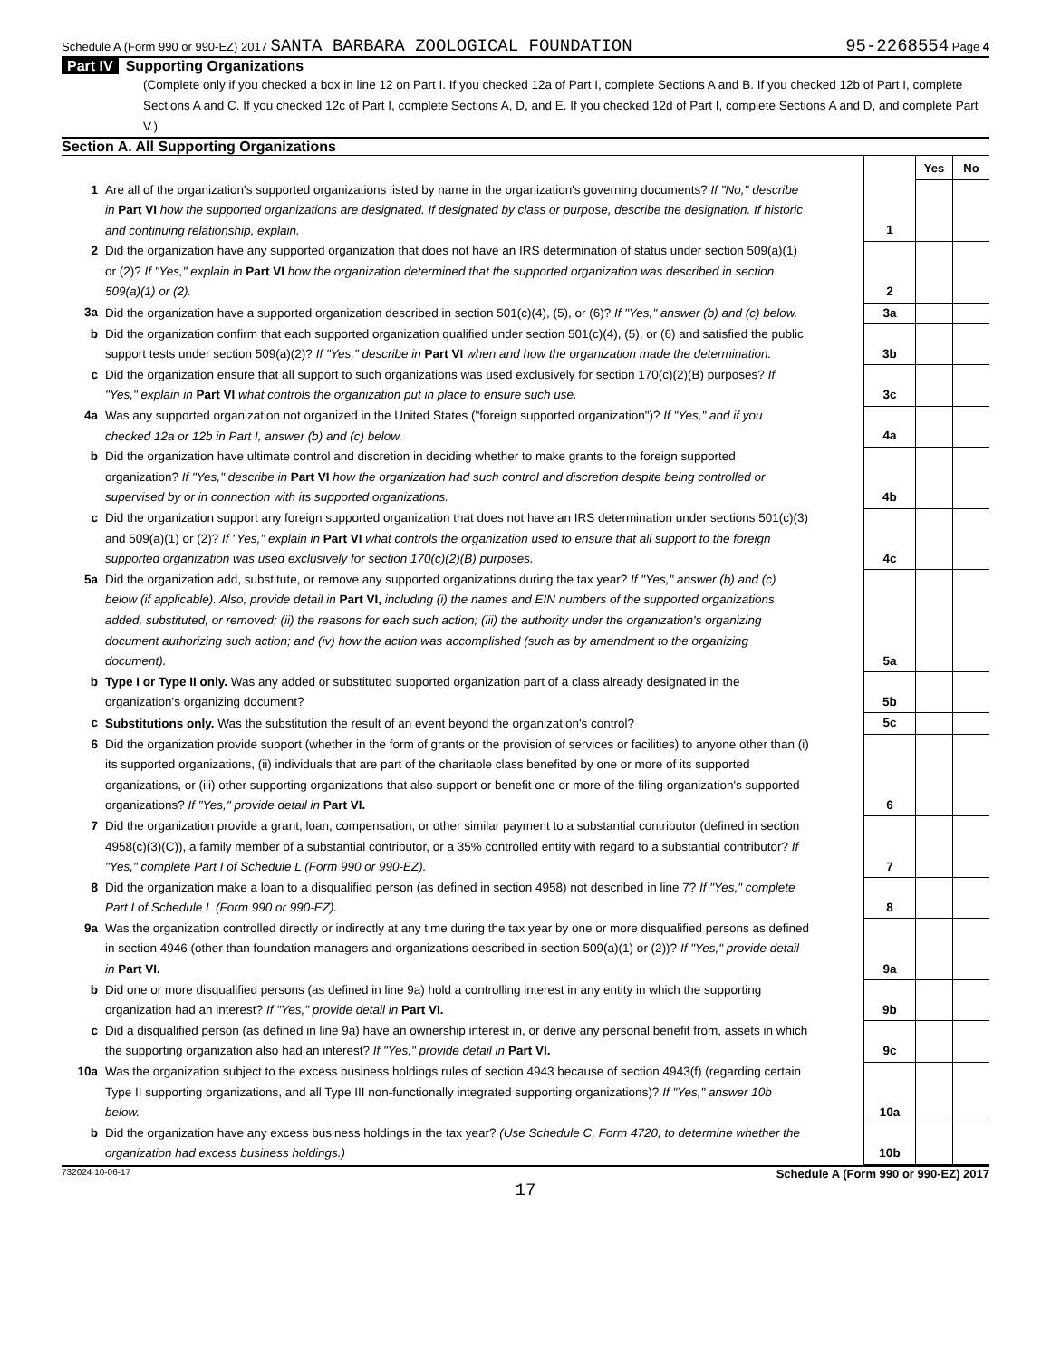Schedule A (Form 990 or 990-EZ) 2017 SANTA BARBARA ZOOLOGICAL FOUNDATION 95-2268554 Page 4
Part IV Supporting Organizations
(Complete only if you checked a box in line 12 on Part I. If you checked 12a of Part I, complete Sections A and B. If you checked 12b of Part I, complete Sections A and C. If you checked 12c of Part I, complete Sections A, D, and E. If you checked 12d of Part I, complete Sections A and D, and complete Part V.)
Section A. All Supporting Organizations
| | | | Yes | No |
| 1 | Are all of the organization's supported organizations listed by name in the organization's governing documents? If "No," describe in Part VI how the supported organizations are designated. If designated by class or purpose, describe the designation. If historic and continuing relationship, explain. | 1 | | |
| 2 | Did the organization have any supported organization that does not have an IRS determination of status under section 509(a)(1) or (2)? If "Yes," explain in Part VI how the organization determined that the supported organization was described in section 509(a)(1) or (2). | 2 | | |
| 3a | Did the organization have a supported organization described in section 501(c)(4), (5), or (6)? If "Yes," answer (b) and (c) below. | 3a | | |
| b | Did the organization confirm that each supported organization qualified under section 501(c)(4), (5), or (6) and satisfied the public support tests under section 509(a)(2)? If "Yes," describe in Part VI when and how the organization made the determination. | 3b | | |
| c | Did the organization ensure that all support to such organizations was used exclusively for section 170(c)(2)(B) purposes? If "Yes," explain in Part VI what controls the organization put in place to ensure such use. | 3c | | |
| 4a | Was any supported organization not organized in the United States ("foreign supported organization")? If "Yes," and if you checked 12a or 12b in Part I, answer (b) and (c) below. | 4a | | |
| b | Did the organization have ultimate control and discretion in deciding whether to make grants to the foreign supported organization? If "Yes," describe in Part VI how the organization had such control and discretion despite being controlled or supervised by or in connection with its supported organizations. | 4b | | |
| c | Did the organization support any foreign supported organization that does not have an IRS determination under sections 501(c)(3) and 509(a)(1) or (2)? If "Yes," explain in Part VI what controls the organization used to ensure that all support to the foreign supported organization was used exclusively for section 170(c)(2)(B) purposes. | 4c | | |
| 5a | Did the organization add, substitute, or remove any supported organizations during the tax year? If "Yes," answer (b) and (c) below (if applicable). Also, provide detail in Part VI, including (i) the names and EIN numbers of the supported organizations added, substituted, or removed; (ii) the reasons for each such action; (iii) the authority under the organization's organizing document authorizing such action; and (iv) how the action was accomplished (such as by amendment to the organizing document). | 5a | | |
| b | Type I or Type II only. Was any added or substituted supported organization part of a class already designated in the organization's organizing document? | 5b | | |
| c | Substitutions only. Was the substitution the result of an event beyond the organization's control? | 5c | | |
| 6 | Did the organization provide support (whether in the form of grants or the provision of services or facilities) to anyone other than (i) its supported organizations, (ii) individuals that are part of the charitable class benefited by one or more of its supported organizations, or (iii) other supporting organizations that also support or benefit one or more of the filing organization's supported organizations? If "Yes," provide detail in Part VI. | 6 | | |
| 7 | Did the organization provide a grant, loan, compensation, or other similar payment to a substantial contributor (defined in section 4958(c)(3)(C)), a family member of a substantial contributor, or a 35% controlled entity with regard to a substantial contributor? If "Yes," complete Part I of Schedule L (Form 990 or 990-EZ). | 7 | | |
| 8 | Did the organization make a loan to a disqualified person (as defined in section 4958) not described in line 7? If "Yes," complete Part I of Schedule L (Form 990 or 990-EZ). | 8 | | |
| 9a | Was the organization controlled directly or indirectly at any time during the tax year by one or more disqualified persons as defined in section 4946 (other than foundation managers and organizations described in section 509(a)(1) or (2))? If "Yes," provide detail in Part VI. | 9a | | |
| b | Did one or more disqualified persons (as defined in line 9a) hold a controlling interest in any entity in which the supporting organization had an interest? If "Yes," provide detail in Part VI. | 9b | | |
| c | Did a disqualified person (as defined in line 9a) have an ownership interest in, or derive any personal benefit from, assets in which the supporting organization also had an interest? If "Yes," provide detail in Part VI. | 9c | | |
| 10a | Was the organization subject to the excess business holdings rules of section 4943 because of section 4943(f) (regarding certain Type II supporting organizations, and all Type III non-functionally integrated supporting organizations)? If "Yes," answer 10b below. | 10a | | |
| b | Did the organization have any excess business holdings in the tax year? (Use Schedule C, Form 4720, to determine whether the organization had excess business holdings.) | 10b | | |
732024 10-06-17 Schedule A (Form 990 or 990-EZ) 2017
17